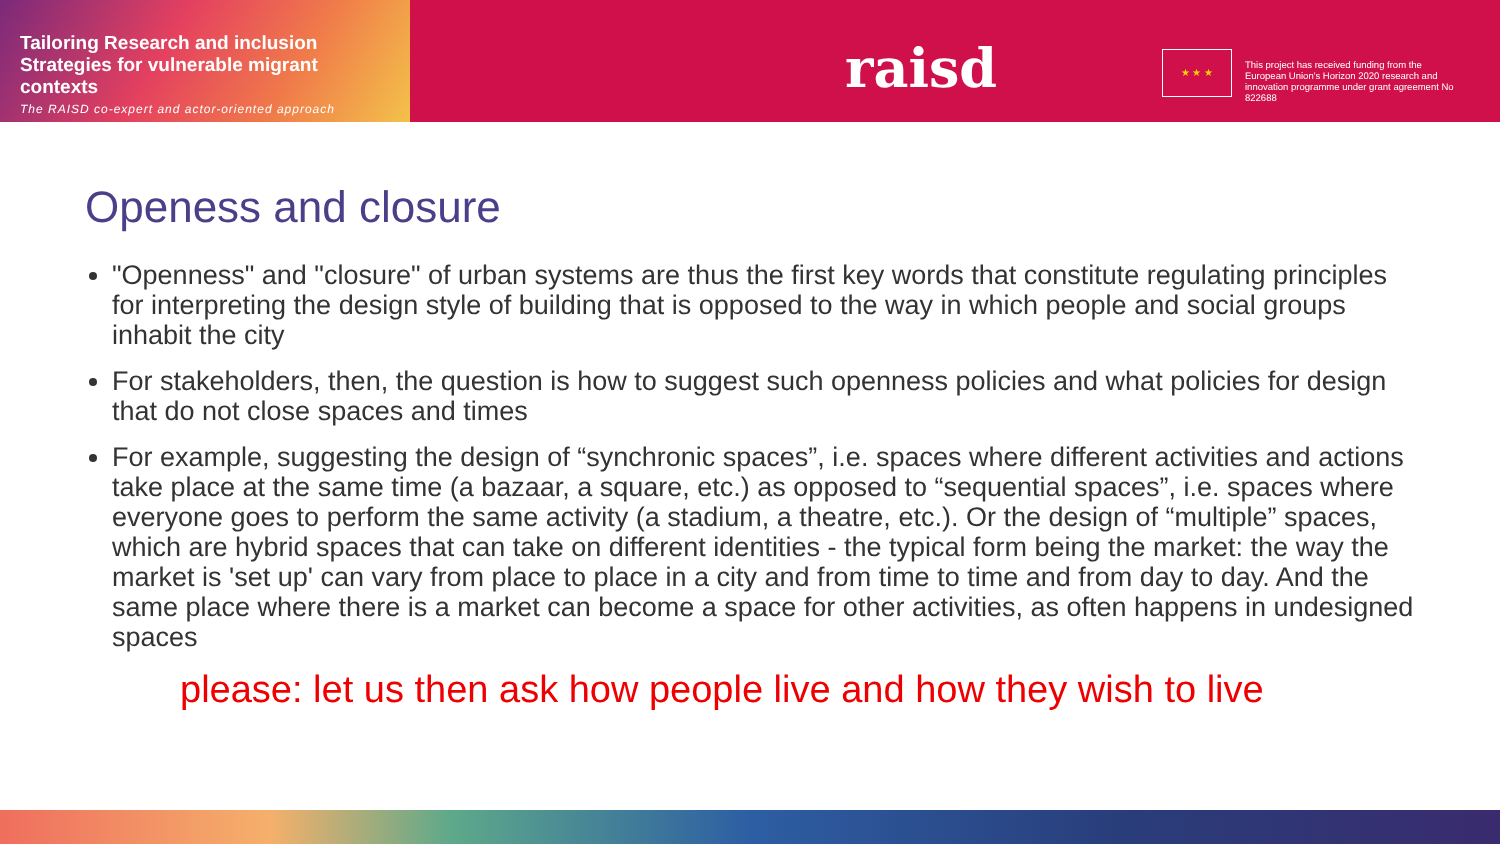Tailoring Research and inclusion Strategies for vulnerable migrant contexts
The RAISD co-expert and actor-oriented approach
raisd ★ ★ ★
This project has received funding from the European Union's Horizon 2020 research and innovation programme under grant agreement No 822688
Openess and closure
"Openness" and "closure" of urban systems are thus the first key words that constitute regulating principles for interpreting the design style of building that is opposed to the way in which people and social groups inhabit the city
For stakeholders, then, the question is how to suggest such openness policies and what policies for design that do not close spaces and times
For example, suggesting the design of “synchronic spaces”, i.e. spaces where different activities and actions take place at the same time (a bazaar, a square, etc.) as opposed to “sequential spaces”, i.e. spaces where everyone goes to perform the same activity (a stadium, a theatre, etc.). Or the design of “multiple” spaces, which are hybrid spaces that can take on different identities - the typical form being the market: the way the market is 'set up' can vary from place to place in a city and from time to time and from day to day. And the same place where there is a market can become a space for other activities, as often happens in undesigned spaces
please: let us then ask how people live and how they wish to live